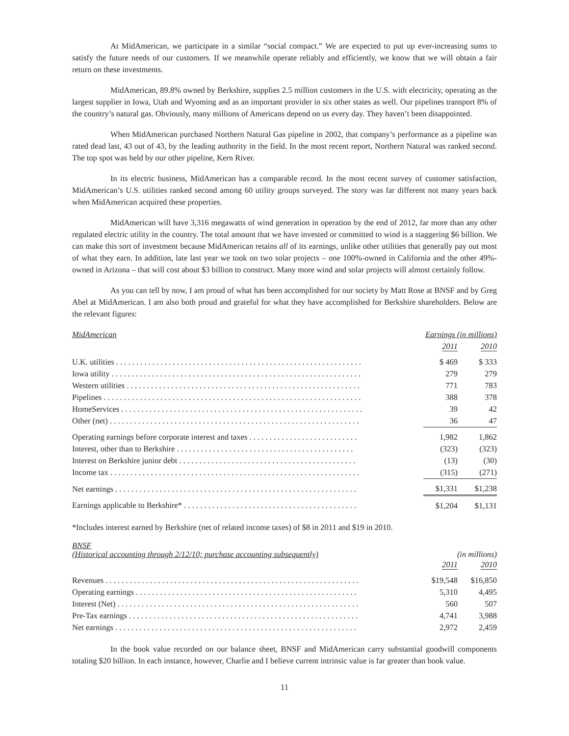At MidAmerican, we participate in a similar “social compact.” We are expected to put up ever-increasing sums to satisfy the future needs of our customers. If we meanwhile operate reliably and efficiently, we know that we will obtain a fair return on these investments.
MidAmerican, 89.8% owned by Berkshire, supplies 2.5 million customers in the U.S. with electricity, operating as the largest supplier in Iowa, Utah and Wyoming and as an important provider in six other states as well. Our pipelines transport 8% of the country’s natural gas. Obviously, many millions of Americans depend on us every day. They haven’t been disappointed.
When MidAmerican purchased Northern Natural Gas pipeline in 2002, that company’s performance as a pipeline was rated dead last, 43 out of 43, by the leading authority in the field. In the most recent report, Northern Natural was ranked second. The top spot was held by our other pipeline, Kern River.
In its electric business, MidAmerican has a comparable record. In the most recent survey of customer satisfaction, MidAmerican’s U.S. utilities ranked second among 60 utility groups surveyed. The story was far different not many years back when MidAmerican acquired these properties.
MidAmerican will have 3,316 megawatts of wind generation in operation by the end of 2012, far more than any other regulated electric utility in the country. The total amount that we have invested or committed to wind is a staggering $6 billion. We can make this sort of investment because MidAmerican retains all of its earnings, unlike other utilities that generally pay out most of what they earn. In addition, late last year we took on two solar projects – one 100%-owned in California and the other 49%-owned in Arizona – that will cost about $3 billion to construct. Many more wind and solar projects will almost certainly follow.
As you can tell by now, I am proud of what has been accomplished for our society by Matt Rose at BNSF and by Greg Abel at MidAmerican. I am also both proud and grateful for what they have accomplished for Berkshire shareholders. Below are the relevant figures:
| MidAmerican | Earnings (in millions) | |
| | 2011 | 2010 |
| U.K. utilities . . . . . . . . . . . . . . . . . . . . . . . . . . . . . . . . . . . . . . . . . . . . . . . . . . . . . . . . . . . . . | $ 469 | $ 333 |
| Iowa utility . . . . . . . . . . . . . . . . . . . . . . . . . . . . . . . . . . . . . . . . . . . . . . . . . . . . . . . . . . . . . . | 279 | 279 |
| Western utilities . . . . . . . . . . . . . . . . . . . . . . . . . . . . . . . . . . . . . . . . . . . . . . . . . . . . . . . . . . | 771 | 783 |
| Pipelines . . . . . . . . . . . . . . . . . . . . . . . . . . . . . . . . . . . . . . . . . . . . . . . . . . . . . . . . . . . . . . . . | 388 | 378 |
| HomeServices . . . . . . . . . . . . . . . . . . . . . . . . . . . . . . . . . . . . . . . . . . . . . . . . . . . . . . . . . . . . | 39 | 42 |
| Other (net) . . . . . . . . . . . . . . . . . . . . . . . . . . . . . . . . . . . . . . . . . . . . . . . . . . . . . . . . . . . . . . | 36 | 47 |
| Operating earnings before corporate interest and taxes . . . . . . . . . . . . . . . . . . . . . . . . . . . | 1,982 | 1,862 |
| Interest, other than to Berkshire . . . . . . . . . . . . . . . . . . . . . . . . . . . . . . . . . . . . . . . . . . . . | (323) | (323) |
| Interest on Berkshire junior debt . . . . . . . . . . . . . . . . . . . . . . . . . . . . . . . . . . . . . . . . . . . . | (13) | (30) |
| Income tax . . . . . . . . . . . . . . . . . . . . . . . . . . . . . . . . . . . . . . . . . . . . . . . . . . . . . . . . . . . . . . | (315) | (271) |
| Net earnings . . . . . . . . . . . . . . . . . . . . . . . . . . . . . . . . . . . . . . . . . . . . . . . . . . . . . . . . . . . . | $1,331 | $1,238 |
| Earnings applicable to Berkshire* . . . . . . . . . . . . . . . . . . . . . . . . . . . . . . . . . . . . . . . . . . . | $1,204 | $1,131 |
*Includes interest earned by Berkshire (net of related income taxes) of $8 in 2011 and $19 in 2010.
| BNSF (Historical accounting through 2/12/10; purchase accounting subsequently) | (in millions) | |
| | 2011 | 2010 |
| Revenues . . . . . . . . . . . . . . . . . . . . . . . . . . . . . . . . . . . . . . . . . . . . . . . . . . . . . . . . . . . . . . . | $19,548 | $16,850 |
| Operating earnings . . . . . . . . . . . . . . . . . . . . . . . . . . . . . . . . . . . . . . . . . . . . . . . . . . . . . . . | 5,310 | 4,495 |
| Interest (Net) . . . . . . . . . . . . . . . . . . . . . . . . . . . . . . . . . . . . . . . . . . . . . . . . . . . . . . . . . . . . | 560 | 507 |
| Pre-Tax earnings . . . . . . . . . . . . . . . . . . . . . . . . . . . . . . . . . . . . . . . . . . . . . . . . . . . . . . . . . | 4,741 | 3,988 |
| Net earnings . . . . . . . . . . . . . . . . . . . . . . . . . . . . . . . . . . . . . . . . . . . . . . . . . . . . . . . . . . . . | 2,972 | 2,459 |
In the book value recorded on our balance sheet, BNSF and MidAmerican carry substantial goodwill components totaling $20 billion. In each instance, however, Charlie and I believe current intrinsic value is far greater than book value.
11